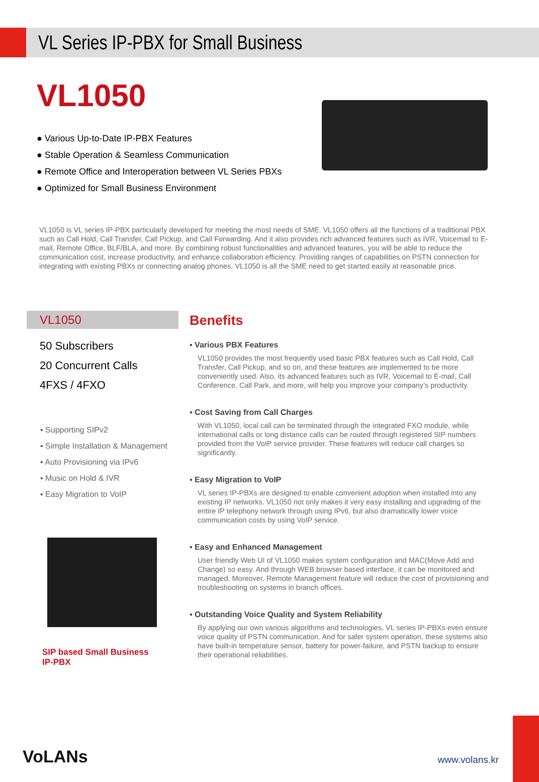VL Series IP-PBX for Small Business
VL1050
● Various Up-to-Date IP-PBX Features
● Stable Operation & Seamless Communication
● Remote Office and Interoperation between VL Series PBXs
● Optimized for Small Business Environment
VL1050 is VL series IP-PBX particularly developed for meeting the most needs of SME. VL1050 offers all the functions of a traditional PBX such as Call Hold, Call Transfer, Call Pickup, and Call Forwarding. And it also provides rich advanced features such as IVR, Voicemail to E-mail, Remote Office, BLF/BLA, and more. By combining robust functionalities and advanced features, you will be able to reduce the communication cost, increase productivity, and enhance collaboration efficiency. Providing ranges of capabilities on PSTN connection for integrating with existing PBXs or connecting analog phones, VL1050 is all the SME need to get started easily at reasonable price.
VL1050
50 Subscribers
20 Concurrent Calls
4FXS / 4FXO
▪ Supporting SIPv2
▪ Simple Installation & Management
▪ Auto Provisioning via IPv6
▪ Music on Hold & IVR
▪ Easy Migration to VoIP
SIP based Small Business
IP-PBX
Benefits
▪ Various PBX Features
VL1050 provides the most frequently used basic PBX features such as Call Hold, Call Transfer, Call Pickup, and so on, and these features are implemented to be more conveniently used. Also, its advanced features such as IVR, Voicemail to E-mail, Call Conference, Call Park, and more, will help you improve your company’s productivity.
▪ Cost Saving from Call Charges
With VL1050, local call can be terminated through the integrated FXO module, while international calls or long distance calls can be routed through registered SIP numbers provided from the VoIP service provider. These features will reduce call charges so significantly.
▪ Easy Migration to VoIP
VL series IP-PBXs are designed to enable convenient adoption when installed into any existing IP networks. VL1050 not only makes it very easy installing and upgrading of the entire IP telephony network through using IPv6, but also dramatically lower voice communication costs by using VoIP service.
▪ Easy and Enhanced Management
User friendly Web UI of VL1050 makes system configuration and MAC(Move Add and Change) so easy. And through WEB browser based interface, it can be monitored and managed. Moreover, Remote Management feature will reduce the cost of provisioning and troubleshooting on systems in branch offices.
▪ Outstanding Voice Quality and System Reliability
By applying our own various algorithms and technologies, VL series IP-PBXs even ensure voice quality of PSTN communication. And for safer system operation, these systems also have built-in temperature sensor, battery for power-failure, and PSTN backup to ensure their operational reliabilities.
VoLANs www.volans.kr